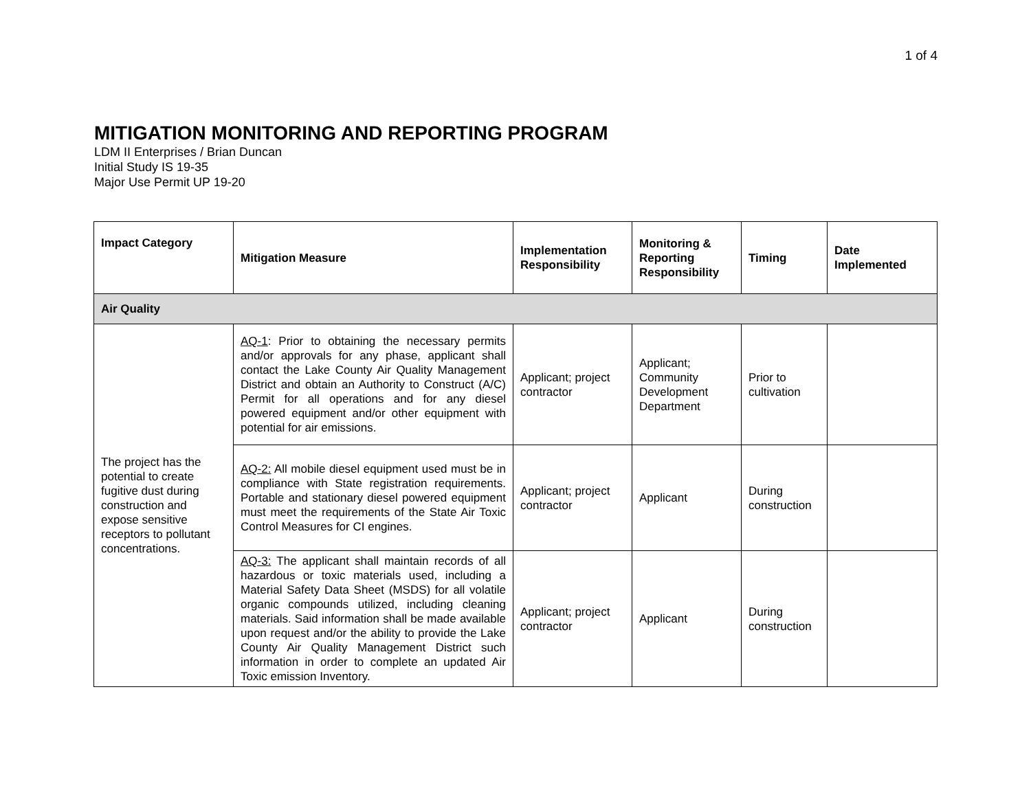1 of 4
MITIGATION MONITORING AND REPORTING PROGRAM
LDM II Enterprises / Brian Duncan
Initial Study IS 19-35
Major Use Permit UP 19-20
| Impact Category | Mitigation Measure | Implementation Responsibility | Monitoring & Reporting Responsibility | Timing | Date Implemented |
| --- | --- | --- | --- | --- | --- |
| Air Quality | | | | | |
| The project has the potential to create fugitive dust during construction and expose sensitive receptors to pollutant concentrations. | AQ-1 : Prior to obtaining the necessary permits and/or approvals for any phase, applicant shall contact the Lake County Air Quality Management District and obtain an Authority to Construct (A/C) Permit for all operations and for any diesel powered equipment and/or other equipment with potential for air emissions. | Applicant; project contractor | Applicant; Community Development Department | Prior to cultivation | |
| | AQ-2: All mobile diesel equipment used must be in compliance with State registration requirements. Portable and stationary diesel powered equipment must meet the requirements of the State Air Toxic Control Measures for CI engines. | Applicant; project contractor | Applicant | During construction | |
| | AQ-3: The applicant shall maintain records of all hazardous or toxic materials used, including a Material Safety Data Sheet (MSDS) for all volatile organic compounds utilized, including cleaning materials. Said information shall be made available upon request and/or the ability to provide the Lake County Air Quality Management District such information in order to complete an updated Air Toxic emission Inventory. | Applicant; project contractor | Applicant | During construction | |